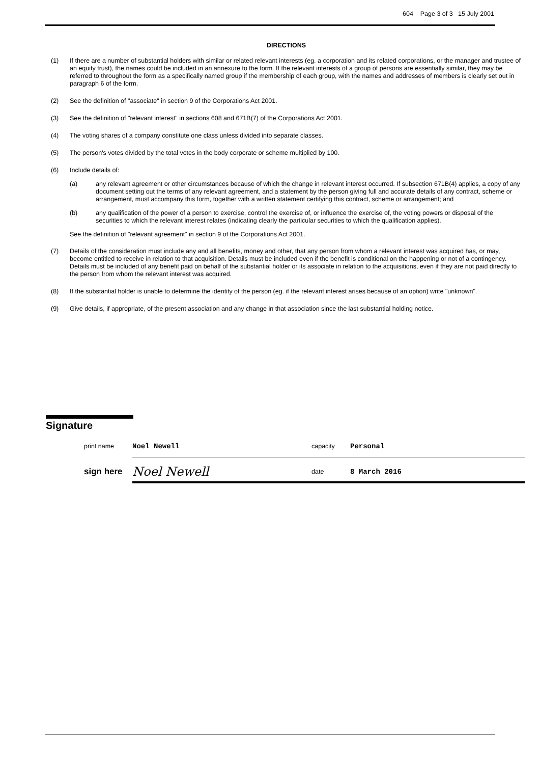604 Page 3 of 3 15 July 2001
DIRECTIONS
(1) If there are a number of substantial holders with similar or related relevant interests (eg. a corporation and its related corporations, or the manager and trustee of an equity trust), the names could be included in an annexure to the form. If the relevant interests of a group of persons are essentially similar, they may be referred to throughout the form as a specifically named group if the membership of each group, with the names and addresses of members is clearly set out in paragraph 6 of the form.
(2) See the definition of "associate" in section 9 of the Corporations Act 2001.
(3) See the definition of "relevant interest" in sections 608 and 671B(7) of the Corporations Act 2001.
(4) The voting shares of a company constitute one class unless divided into separate classes.
(5) The person's votes divided by the total votes in the body corporate or scheme multiplied by 100.
(6) Include details of:
(a) any relevant agreement or other circumstances because of which the change in relevant interest occurred. If subsection 671B(4) applies, a copy of any document setting out the terms of any relevant agreement, and a statement by the person giving full and accurate details of any contract, scheme or arrangement, must accompany this form, together with a written statement certifying this contract, scheme or arrangement; and
(b) any qualification of the power of a person to exercise, control the exercise of, or influence the exercise of, the voting powers or disposal of the securities to which the relevant interest relates (indicating clearly the particular securities to which the qualification applies).
See the definition of "relevant agreement" in section 9 of the Corporations Act 2001.
(7) Details of the consideration must include any and all benefits, money and other, that any person from whom a relevant interest was acquired has, or may, become entitled to receive in relation to that acquisition. Details must be included even if the benefit is conditional on the happening or not of a contingency. Details must be included of any benefit paid on behalf of the substantial holder or its associate in relation to the acquisitions, even if they are not paid directly to the person from whom the relevant interest was acquired.
(8) If the substantial holder is unable to determine the identity of the person (eg. if the relevant interest arises because of an option) write "unknown".
(9) Give details, if appropriate, of the present association and any change in that association since the last substantial holding notice.
Signature
print name Noel Newell capacity Personal
sign here Noel Newell date 8 March 2016